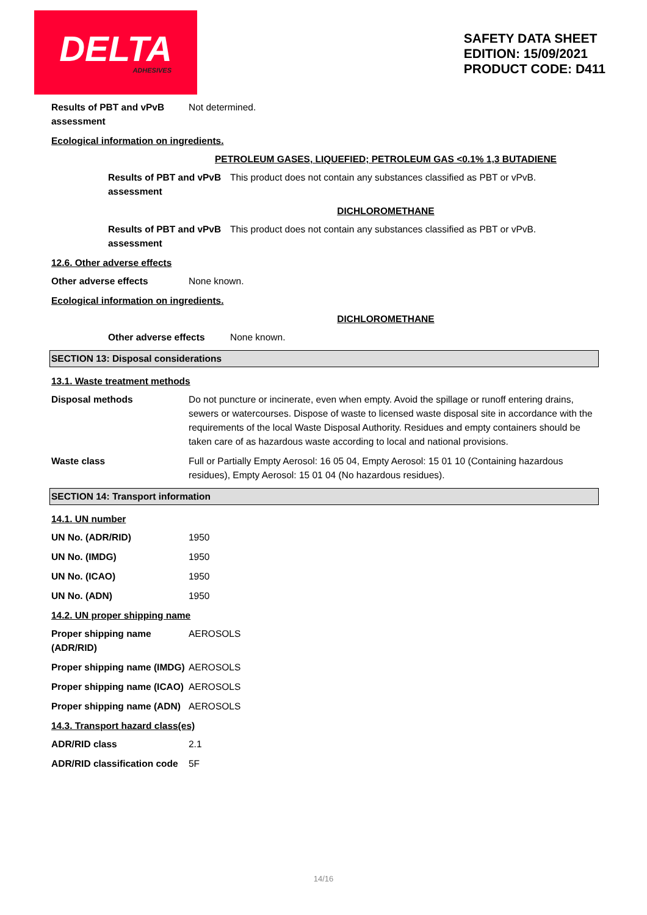DELTA
ADHESIVES
SAFETY DATA SHEET
EDITION: 15/09/2021
PRODUCT CODE: D411
Results of PBT and vPvB assessment
Not determined.
Ecological information on ingredients.
PETROLEUM GASES, LIQUEFIED; PETROLEUM GAS <0.1% 1,3 BUTADIENE
Results of PBT and vPvB assessment
This product does not contain any substances classified as PBT or vPvB.
DICHLOROMETHANE
Results of PBT and vPvB assessment
This product does not contain any substances classified as PBT or vPvB.
12.6. Other adverse effects
Other adverse effects None known.
Ecological information on ingredients.
DICHLOROMETHANE
Other adverse effects None known.
SECTION 13: Disposal considerations
13.1. Waste treatment methods
Disposal methods Do not puncture or incinerate, even when empty. Avoid the spillage or runoff entering drains, sewers or watercourses. Dispose of waste to licensed waste disposal site in accordance with the requirements of the local Waste Disposal Authority. Residues and empty containers should be taken care of as hazardous waste according to local and national provisions.
Waste class Full or Partially Empty Aerosol: 16 05 04, Empty Aerosol: 15 01 10 (Containing hazardous residues), Empty Aerosol: 15 01 04 (No hazardous residues).
SECTION 14: Transport information
14.1. UN number
UN No. (ADR/RID) 1950
UN No. (IMDG) 1950
UN No. (ICAO) 1950
UN No. (ADN) 1950
14.2. UN proper shipping name
Proper shipping name (ADR/RID)
AEROSOLS
Proper shipping name (IMDG)
AEROSOLS
Proper shipping name (ICAO)
AEROSOLS
Proper shipping name (ADN)
AEROSOLS
14.3. Transport hazard class(es)
ADR/RID class 2.1
ADR/RID classification code
5F
14/16